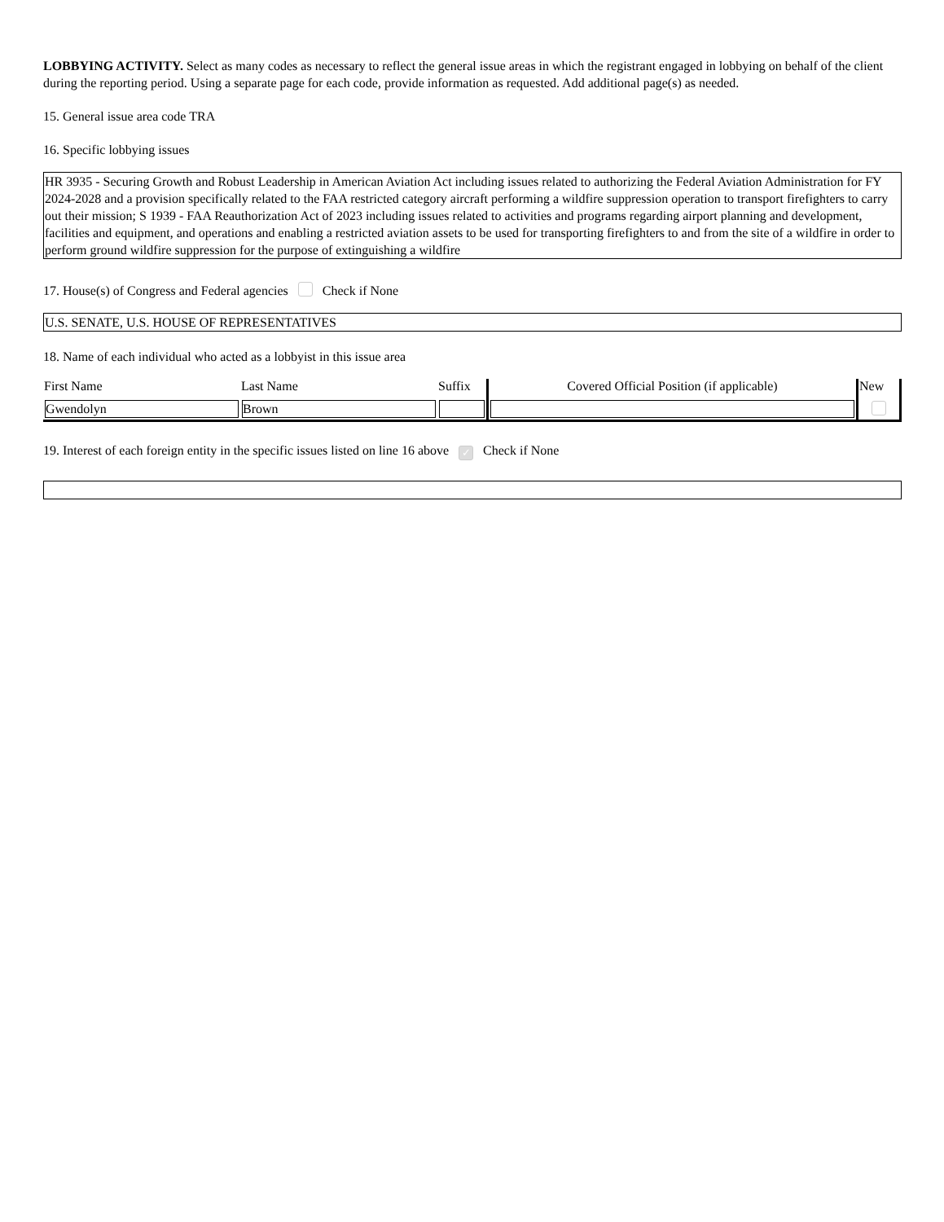LOBBYING ACTIVITY. Select as many codes as necessary to reflect the general issue areas in which the registrant engaged in lobbying on behalf of the client during the reporting period. Using a separate page for each code, provide information as requested. Add additional page(s) as needed.
15. General issue area code TRA
16. Specific lobbying issues
HR 3935 - Securing Growth and Robust Leadership in American Aviation Act including issues related to authorizing the Federal Aviation Administration for FY 2024-2028 and a provision specifically related to the FAA restricted category aircraft performing a wildfire suppression operation to transport firefighters to carry out their mission; S 1939 - FAA Reauthorization Act of 2023 including issues related to activities and programs regarding airport planning and development, facilities and equipment, and operations and enabling a restricted aviation assets to be used for transporting firefighters to and from the site of a wildfire in order to perform ground wildfire suppression for the purpose of extinguishing a wildfire
17. House(s) of Congress and Federal agencies Check if None
U.S. SENATE, U.S. HOUSE OF REPRESENTATIVES
18. Name of each individual who acted as a lobbyist in this issue area
| First Name | Last Name | Suffix | Covered Official Position (if applicable) | New |
| --- | --- | --- | --- | --- |
| Gwendolyn | Brown | | | |
19. Interest of each foreign entity in the specific issues listed on line 16 above ✓ Check if None